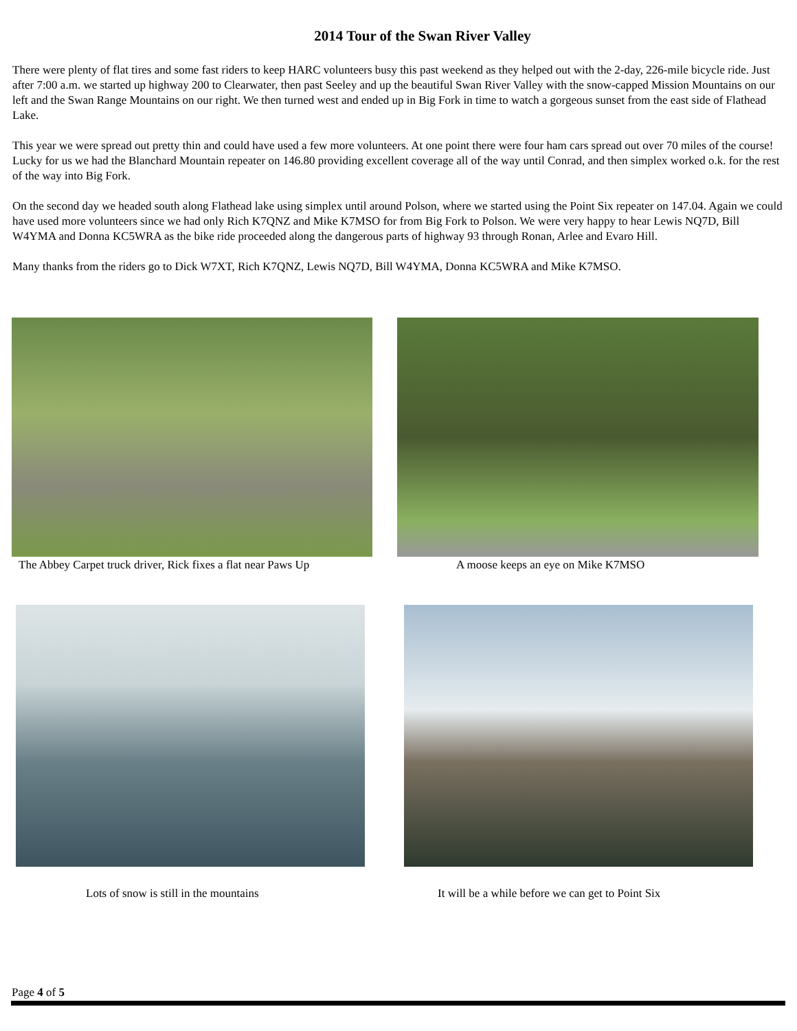2014 Tour of the Swan River Valley
There were plenty of flat tires and some fast riders to keep HARC volunteers busy this past weekend as they helped out with the 2-day, 226-mile bicycle ride. Just after 7:00 a.m. we started up highway 200 to Clearwater, then past Seeley and up the beautiful Swan River Valley with the snow-capped Mission Mountains on our left and the Swan Range Mountains on our right. We then turned west and ended up in Big Fork in time to watch a gorgeous sunset from the east side of Flathead Lake.
This year we were spread out pretty thin and could have used a few more volunteers. At one point there were four ham cars spread out over 70 miles of the course! Lucky for us we had the Blanchard Mountain repeater on 146.80 providing excellent coverage all of the way until Conrad, and then simplex worked o.k. for the rest of the way into Big Fork.
On the second day we headed south along Flathead lake using simplex until around Polson, where we started using the Point Six repeater on 147.04. Again we could have used more volunteers since we had only Rich K7QNZ and Mike K7MSO for from Big Fork to Polson. We were very happy to hear Lewis NQ7D, Bill W4YMA and Donna KC5WRA as the bike ride proceeded along the dangerous parts of highway 93 through Ronan, Arlee and Evaro Hill.
Many thanks from the riders go to Dick W7XT, Rich K7QNZ, Lewis NQ7D, Bill W4YMA, Donna KC5WRA and Mike K7MSO.
The Abbey Carpet truck driver, Rick fixes a flat near Paws Up
A moose keeps an eye on Mike K7MSO
Lots of snow is still in the mountains
It will be a while before we can get to Point Six
Page 4 of 5